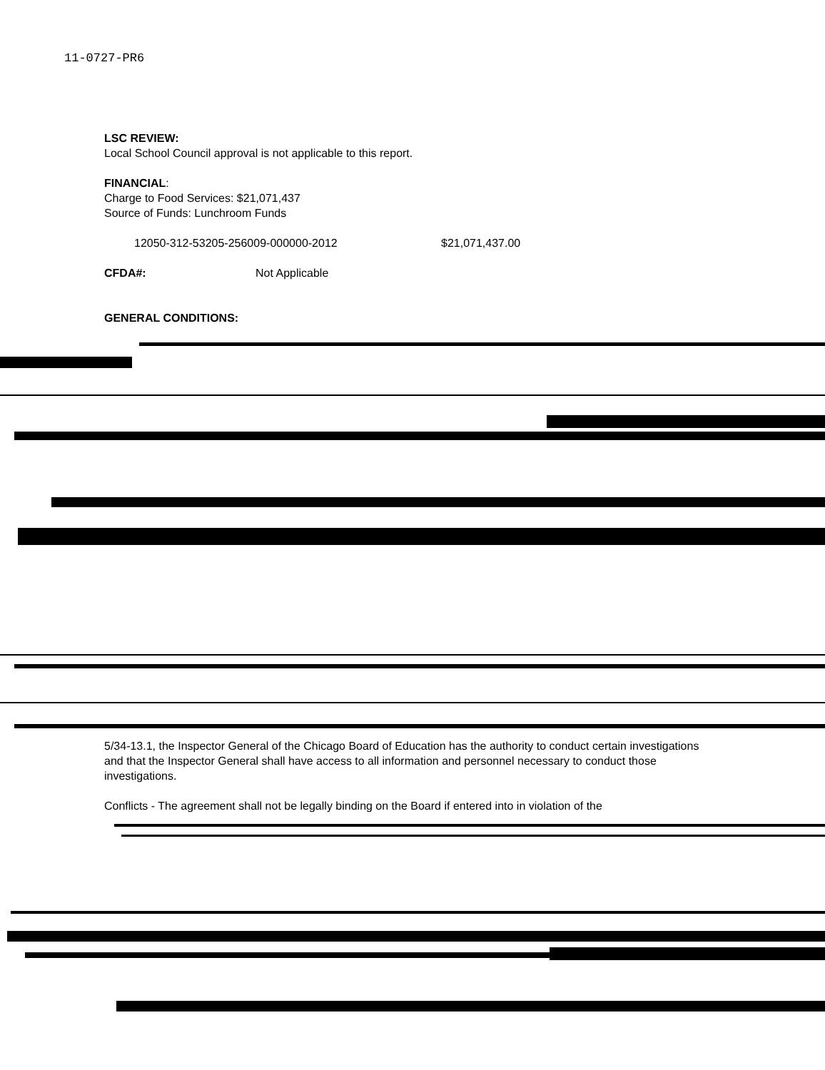11-0727-PR6
LSC REVIEW:
Local School Council approval is not applicable to this report.
FINANCIAL:
Charge to Food Services: $21,071,437
Source of Funds: Lunchroom Funds
12050-312-53205-256009-000000-2012 $21,071,437.00
CFDA#: Not Applicable
GENERAL CONDITIONS:
5/34-13.1, the Inspector General of the Chicago Board of Education has the authority to conduct certain investigations and that the Inspector General shall have access to all information and personnel necessary to conduct those investigations.
Conflicts - The agreement shall not be legally binding on the Board if entered into in violation of the